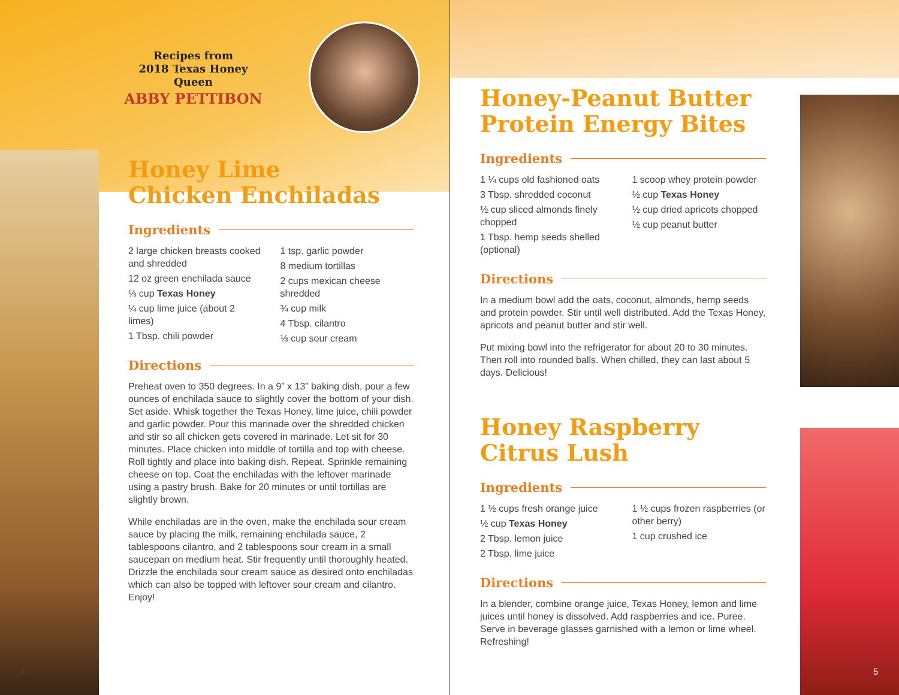Recipes from
2018 Texas Honey Queen
ABBY PETTIBON
Honey Lime
Chicken Enchiladas
Ingredients
2 large chicken breasts cooked and shredded
12 oz green enchilada sauce
⅓ cup Texas Honey
¼ cup lime juice (about 2 limes)
1 Tbsp. chili powder
1 tsp. garlic powder
8 medium tortillas
2 cups mexican cheese shredded
¾ cup milk
4 Tbsp. cilantro
⅓ cup sour cream
Directions
Preheat oven to 350 degrees. In a 9” x 13” baking dish, pour a few ounces of enchilada sauce to slightly cover the bottom of your dish. Set aside. Whisk together the Texas Honey, lime juice, chili powder and garlic powder. Pour this marinade over the shredded chicken and stir so all chicken gets covered in marinade. Let sit for 30 minutes. Place chicken into middle of tortilla and top with cheese. Roll tightly and place into baking dish. Repeat. Sprinkle remaining cheese on top. Coat the enchiladas with the leftover marinade using a pastry brush. Bake for 20 minutes or until tortillas are slightly brown.
While enchiladas are in the oven, make the enchilada sour cream sauce by placing the milk, remaining enchilada sauce, 2 tablespoons cilantro, and 2 tablespoons sour cream in a small saucepan on medium heat. Stir frequently until thoroughly heated. Drizzle the enchilada sour cream sauce as desired onto enchiladas which can also be topped with leftover sour cream and cilantro. Enjoy!
Honey-Peanut Butter
Protein Energy Bites
Ingredients
1 ¼ cups old fashioned oats
3 Tbsp. shredded coconut
½ cup sliced almonds finely chopped
1 Tbsp. hemp seeds shelled (optional)
1 scoop whey protein powder
½ cup Texas Honey
½ cup dried apricots chopped
½ cup peanut butter
Directions
In a medium bowl add the oats, coconut, almonds, hemp seeds and protein powder. Stir until well distributed. Add the Texas Honey, apricots and peanut butter and stir well.
Put mixing bowl into the refrigerator for about 20 to 30 minutes. Then roll into rounded balls. When chilled, they can last about 5 days. Delicious!
Honey Raspberry
Citrus Lush
Ingredients
1 ½ cups fresh orange juice
½ cup Texas Honey
2 Tbsp. lemon juice
2 Tbsp. lime juice
1 ½ cups frozen raspberries (or other berry)
1 cup crushed ice
Directions
In a blender, combine orange juice, Texas Honey, lemon and lime juices until honey is dissolved. Add raspberries and ice. Puree. Serve in beverage glasses garnished with a lemon or lime wheel. Refreshing!
4 5